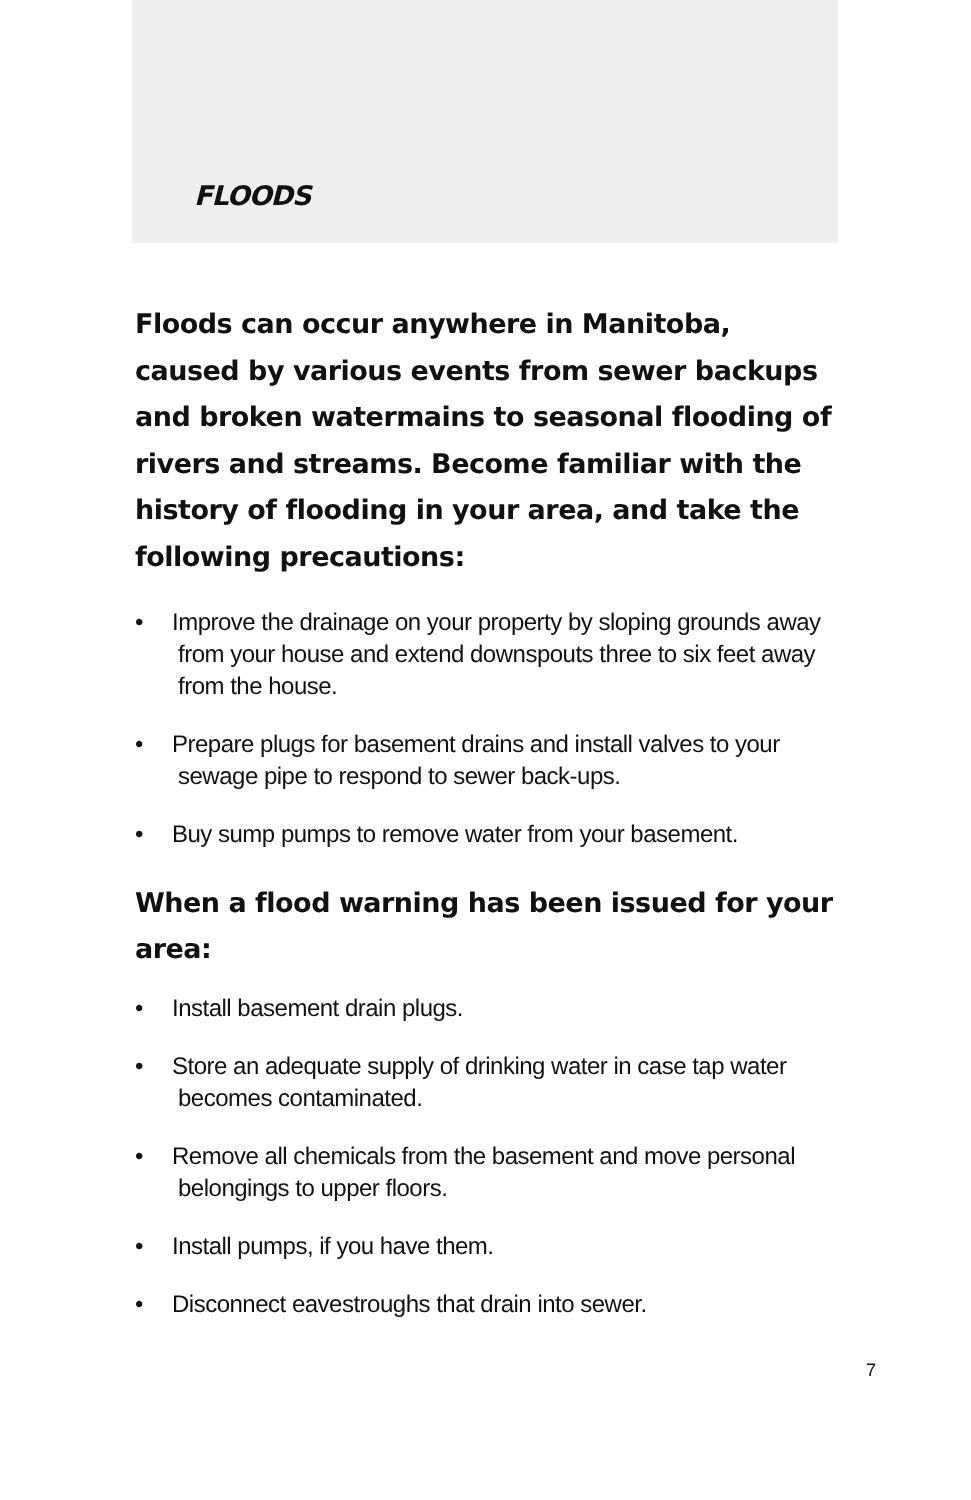FLOODS
Floods can occur anywhere in Manitoba, caused by various events from sewer backups and broken watermains to seasonal flooding of rivers and streams. Become familiar with the history of flooding in your area, and take the following precautions:
• Improve the drainage on your property by sloping grounds away from your house and extend downspouts three to six feet away from the house.
• Prepare plugs for basement drains and install valves to your sewage pipe to respond to sewer back-ups.
• Buy sump pumps to remove water from your basement.
When a flood warning has been issued for your area:
• Install basement drain plugs.
• Store an adequate supply of drinking water in case tap water becomes contaminated.
• Remove all chemicals from the basement and move personal belongings to upper floors.
• Install pumps, if you have them.
• Disconnect eavestroughs that drain into sewer.
7